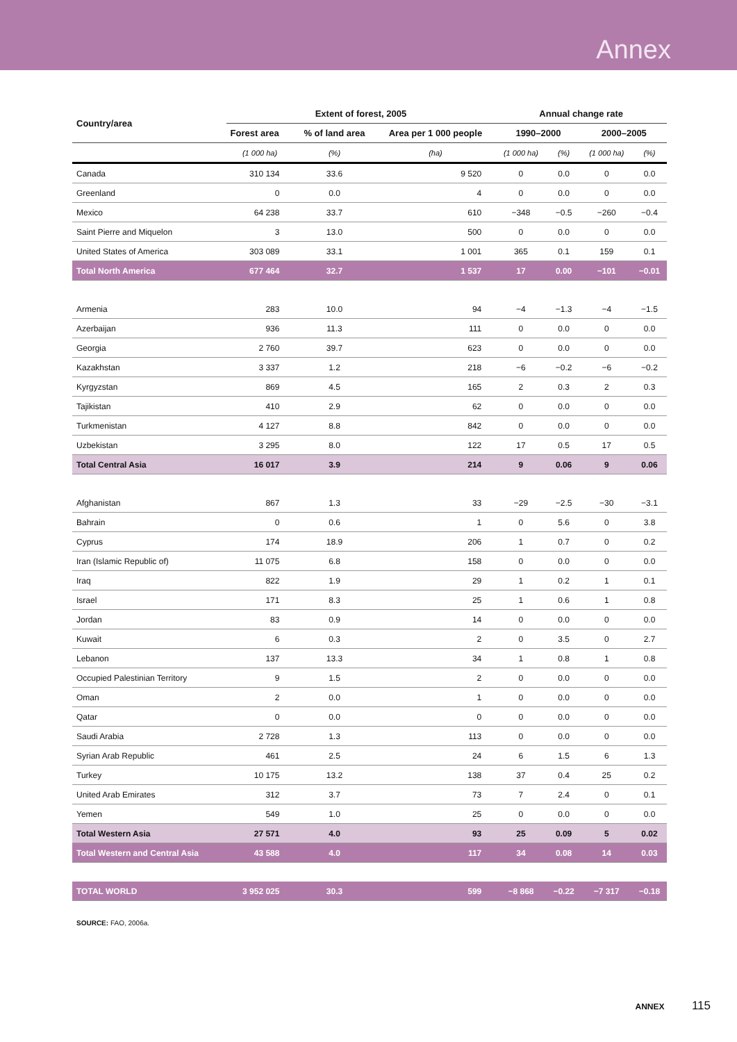Annex
| Country/area | Extent of forest, 2005 | | | Annual change rate | | | |
| --- | --- | --- | --- | --- | --- | --- | --- |
| | Forest area | % of land area | Area per 1 000 people | 1990–2000 | | 2000–2005 | |
| | (1 000 ha) | (%) | (ha) | (1 000 ha) | (%) | (1 000 ha) | (%) |
| Canada | 310 134 | 33.6 | 9 520 | 0 | 0.0 | 0 | 0.0 |
| Greenland | 0 | 0.0 | 4 | 0 | 0.0 | 0 | 0.0 |
| Mexico | 64 238 | 33.7 | 610 | −348 | −0.5 | −260 | −0.4 |
| Saint Pierre and Miquelon | 3 | 13.0 | 500 | 0 | 0.0 | 0 | 0.0 |
| United States of America | 303 089 | 33.1 | 1 001 | 365 | 0.1 | 159 | 0.1 |
| Total North America | 677 464 | 32.7 | 1 537 | 17 | 0.00 | −101 | −0.01 |
| Armenia | 283 | 10.0 | 94 | −4 | −1.3 | −4 | −1.5 |
| Azerbaijan | 936 | 11.3 | 111 | 0 | 0.0 | 0 | 0.0 |
| Georgia | 2 760 | 39.7 | 623 | 0 | 0.0 | 0 | 0.0 |
| Kazakhstan | 3 337 | 1.2 | 218 | −6 | −0.2 | −6 | −0.2 |
| Kyrgyzstan | 869 | 4.5 | 165 | 2 | 0.3 | 2 | 0.3 |
| Tajikistan | 410 | 2.9 | 62 | 0 | 0.0 | 0 | 0.0 |
| Turkmenistan | 4 127 | 8.8 | 842 | 0 | 0.0 | 0 | 0.0 |
| Uzbekistan | 3 295 | 8.0 | 122 | 17 | 0.5 | 17 | 0.5 |
| Total Central Asia | 16 017 | 3.9 | 214 | 9 | 0.06 | 9 | 0.06 |
| Afghanistan | 867 | 1.3 | 33 | −29 | −2.5 | −30 | −3.1 |
| Bahrain | 0 | 0.6 | 1 | 0 | 5.6 | 0 | 3.8 |
| Cyprus | 174 | 18.9 | 206 | 1 | 0.7 | 0 | 0.2 |
| Iran (Islamic Republic of) | 11 075 | 6.8 | 158 | 0 | 0.0 | 0 | 0.0 |
| Iraq | 822 | 1.9 | 29 | 1 | 0.2 | 1 | 0.1 |
| Israel | 171 | 8.3 | 25 | 1 | 0.6 | 1 | 0.8 |
| Jordan | 83 | 0.9 | 14 | 0 | 0.0 | 0 | 0.0 |
| Kuwait | 6 | 0.3 | 2 | 0 | 3.5 | 0 | 2.7 |
| Lebanon | 137 | 13.3 | 34 | 1 | 0.8 | 1 | 0.8 |
| Occupied Palestinian Territory | 9 | 1.5 | 2 | 0 | 0.0 | 0 | 0.0 |
| Oman | 2 | 0.0 | 1 | 0 | 0.0 | 0 | 0.0 |
| Qatar | 0 | 0.0 | 0 | 0 | 0.0 | 0 | 0.0 |
| Saudi Arabia | 2 728 | 1.3 | 113 | 0 | 0.0 | 0 | 0.0 |
| Syrian Arab Republic | 461 | 2.5 | 24 | 6 | 1.5 | 6 | 1.3 |
| Turkey | 10 175 | 13.2 | 138 | 37 | 0.4 | 25 | 0.2 |
| United Arab Emirates | 312 | 3.7 | 73 | 7 | 2.4 | 0 | 0.1 |
| Yemen | 549 | 1.0 | 25 | 0 | 0.0 | 0 | 0.0 |
| Total Western Asia | 27 571 | 4.0 | 93 | 25 | 0.09 | 5 | 0.02 |
| Total Western and Central Asia | 43 588 | 4.0 | 117 | 34 | 0.08 | 14 | 0.03 |
| TOTAL WORLD | 3 952 025 | 30.3 | 599 | −8 868 | −0.22 | −7 317 | −0.18 |
SOURCE: FAO, 2006a.
ANNEX 115